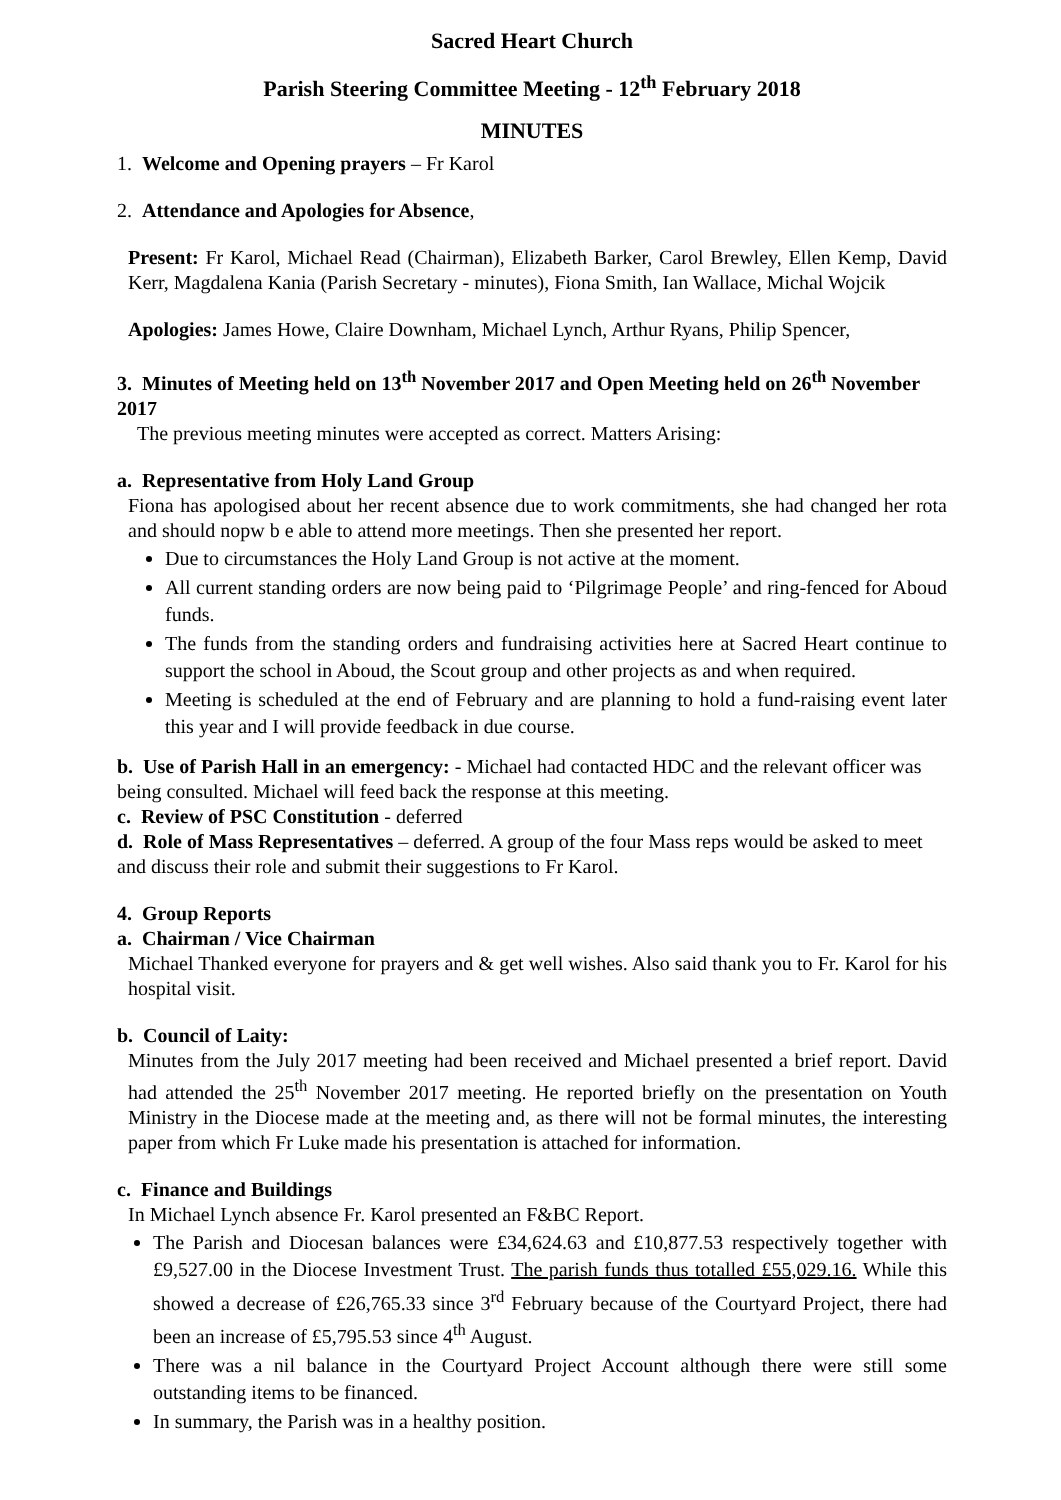Sacred Heart Church
Parish Steering Committee Meeting - 12<sup>th</sup> February 2018
MINUTES
1. Welcome and Opening prayers – Fr Karol
2. Attendance and Apologies for Absence,
Present: Fr Karol, Michael Read (Chairman), Elizabeth Barker, Carol Brewley, Ellen Kemp, David Kerr, Magdalena Kania (Parish Secretary - minutes), Fiona Smith, Ian Wallace, Michal Wojcik
Apologies: James Howe, Claire Downham, Michael Lynch, Arthur Ryans, Philip Spencer,
3. Minutes of Meeting held on 13<sup>th</sup> November 2017 and Open Meeting held on 26<sup>th</sup> November 2017
The previous meeting minutes were accepted as correct. Matters Arising:
a. Representative from Holy Land Group
Fiona has apologised about her recent absence due to work commitments, she had changed her rota and should nopw b e able to attend more meetings. Then she presented her report.
Due to circumstances the Holy Land Group is not active at the moment.
All current standing orders are now being paid to ‘Pilgrimage People’ and ring-fenced for Aboud funds.
The funds from the standing orders and fundraising activities here at Sacred Heart continue to support the school in Aboud, the Scout group and other projects as and when required.
Meeting is scheduled at the end of February and are planning to hold a fund-raising event later this year and I will provide feedback in due course.
b. Use of Parish Hall in an emergency: - Michael had contacted HDC and the relevant officer was being consulted. Michael will feed back the response at this meeting.
c. Review of PSC Constitution - deferred
d. Role of Mass Representatives – deferred. A group of the four Mass reps would be asked to meet and discuss their role and submit their suggestions to Fr Karol.
4. Group Reports
a. Chairman / Vice Chairman
Michael Thanked everyone for prayers and & get well wishes. Also said thank you to Fr. Karol for his hospital visit.
b. Council of Laity:
Minutes from the July 2017 meeting had been received and Michael presented a brief report. David had attended the 25<sup>th</sup> November 2017 meeting. He reported briefly on the presentation on Youth Ministry in the Diocese made at the meeting and, as there will not be formal minutes, the interesting paper from which Fr Luke made his presentation is attached for information.
c. Finance and Buildings
In Michael Lynch absence Fr. Karol presented an F&BC Report.
The Parish and Diocesan balances were £34,624.63 and £10,877.53 respectively together with £9,527.00 in the Diocese Investment Trust. The parish funds thus totalled £55,029.16. While this showed a decrease of £26,765.33 since 3<sup>rd</sup> February because of the Courtyard Project, there had been an increase of £5,795.53 since 4<sup>th</sup> August.
There was a nil balance in the Courtyard Project Account although there were still some outstanding items to be financed.
In summary, the Parish was in a healthy position.